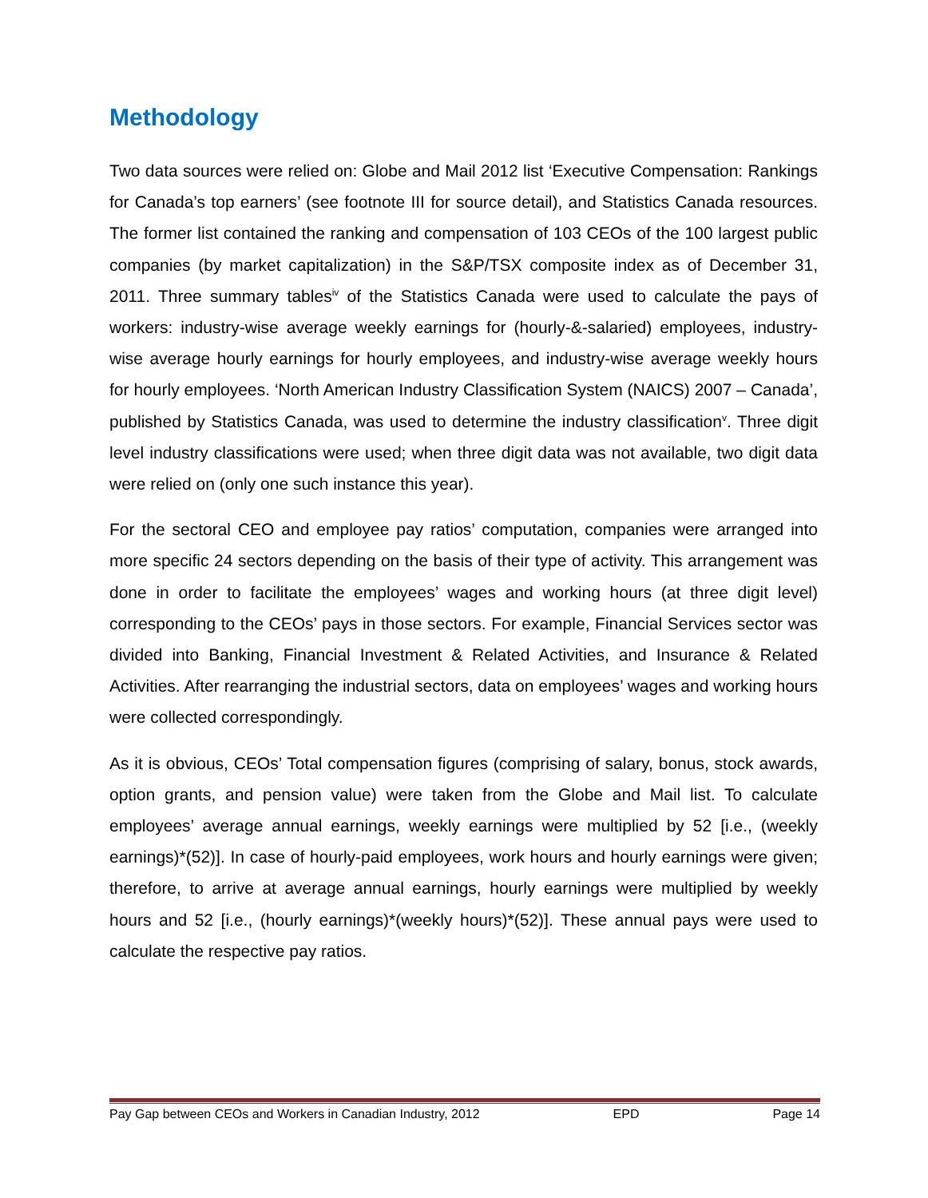Methodology
Two data sources were relied on: Globe and Mail 2012 list ‘Executive Compensation: Rankings for Canada’s top earners’ (see footnote III for source detail), and Statistics Canada resources. The former list contained the ranking and compensation of 103 CEOs of the 100 largest public companies (by market capitalization) in the S&P/TSX composite index as of December 31, 2011. Three summary tables<sup>iv</sup> of the Statistics Canada were used to calculate the pays of workers: industry-wise average weekly earnings for (hourly-&-salaried) employees, industry-wise average hourly earnings for hourly employees, and industry-wise average weekly hours for hourly employees. ‘North American Industry Classification System (NAICS) 2007 – Canada’, published by Statistics Canada, was used to determine the industry classification<sup>v</sup>. Three digit level industry classifications were used; when three digit data was not available, two digit data were relied on (only one such instance this year).
For the sectoral CEO and employee pay ratios’ computation, companies were arranged into more specific 24 sectors depending on the basis of their type of activity. This arrangement was done in order to facilitate the employees’ wages and working hours (at three digit level) corresponding to the CEOs’ pays in those sectors. For example, Financial Services sector was divided into Banking, Financial Investment & Related Activities, and Insurance & Related Activities. After rearranging the industrial sectors, data on employees’ wages and working hours were collected correspondingly.
As it is obvious, CEOs’ Total compensation figures (comprising of salary, bonus, stock awards, option grants, and pension value) were taken from the Globe and Mail list. To calculate employees’ average annual earnings, weekly earnings were multiplied by 52 [i.e., (weekly earnings)*(52)]. In case of hourly-paid employees, work hours and hourly earnings were given; therefore, to arrive at average annual earnings, hourly earnings were multiplied by weekly hours and 52 [i.e., (hourly earnings)*(weekly hours)*(52)]. These annual pays were used to calculate the respective pay ratios.
Pay Gap between CEOs and Workers in Canadian Industry, 2012 EPD Page 14